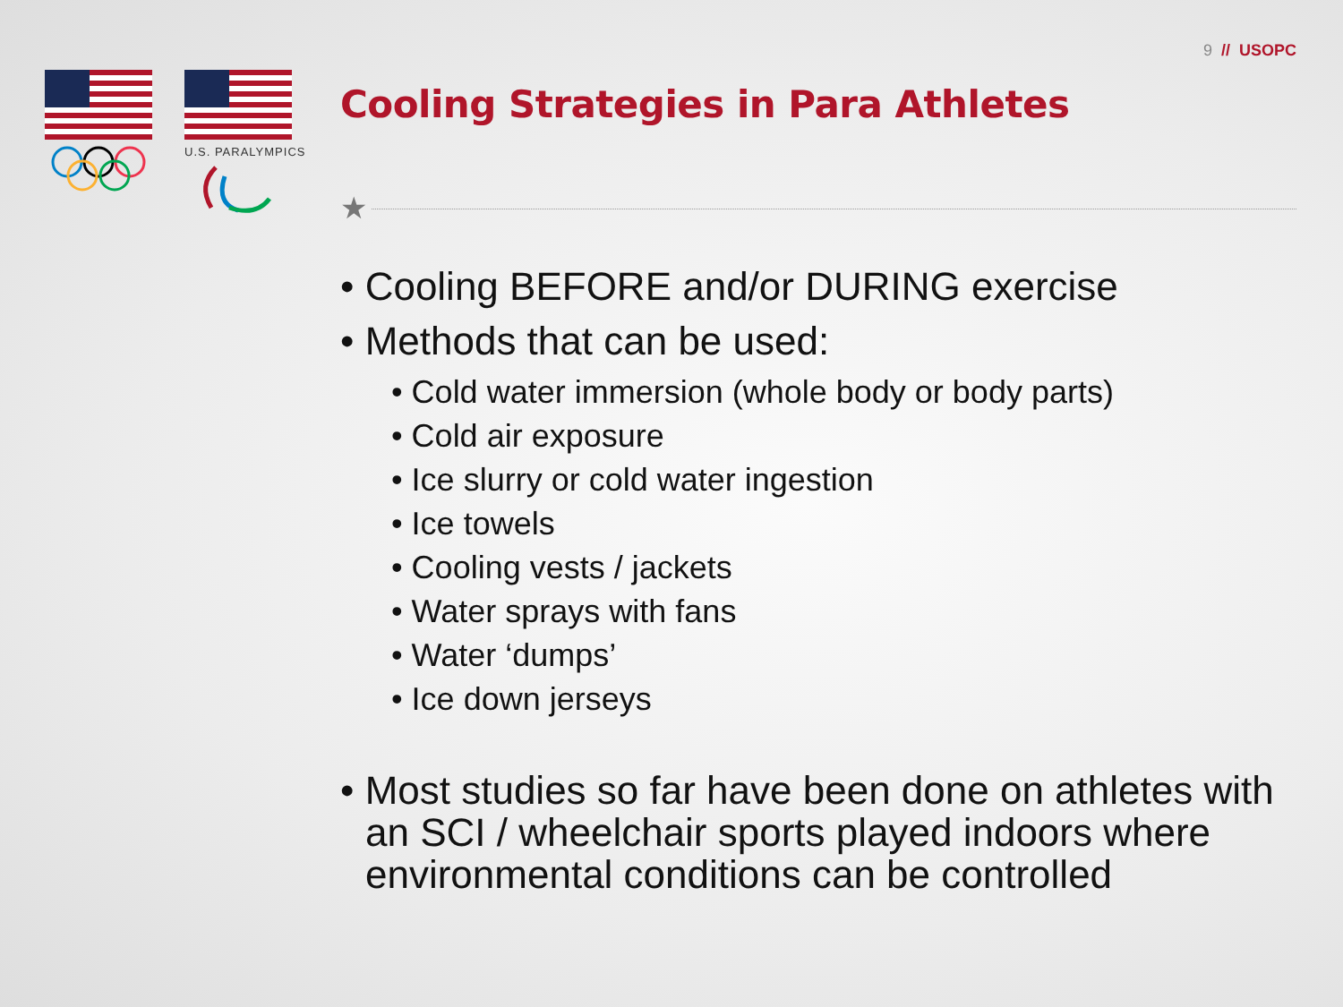9 // USOPC
U.S. PARALYMPICS
Cooling Strategies in Para Athletes
★
• Cooling BEFORE and/or DURING exercise
• Methods that can be used:
• Cold water immersion (whole body or body parts)
• Cold air exposure
• Ice slurry or cold water ingestion
• Ice towels
• Cooling vests / jackets
• Water sprays with fans
• Water ‘dumps’
• Ice down jerseys
• Most studies so far have been done on athletes with an SCI / wheelchair sports played indoors where environmental conditions can be controlled